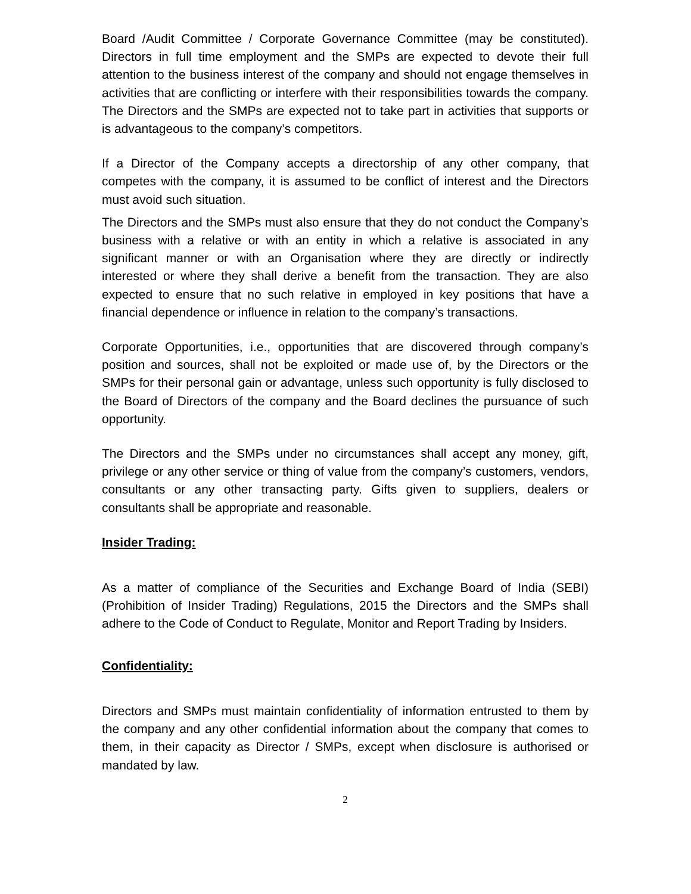Board /Audit Committee / Corporate Governance Committee (may be constituted). Directors in full time employment and the SMPs are expected to devote their full attention to the business interest of the company and should not engage themselves in activities that are conflicting or interfere with their responsibilities towards the company. The Directors and the SMPs are expected not to take part in activities that supports or is advantageous to the company’s competitors.
If a Director of the Company accepts a directorship of any other company, that competes with the company, it is assumed to be conflict of interest and the Directors must avoid such situation.
The Directors and the SMPs must also ensure that they do not conduct the Company’s business with a relative or with an entity in which a relative is associated in any significant manner or with an Organisation where they are directly or indirectly interested or where they shall derive a benefit from the transaction. They are also expected to ensure that no such relative in employed in key positions that have a financial dependence or influence in relation to the company’s transactions.
Corporate Opportunities, i.e., opportunities that are discovered through company’s position and sources, shall not be exploited or made use of, by the Directors or the SMPs for their personal gain or advantage, unless such opportunity is fully disclosed to the Board of Directors of the company and the Board declines the pursuance of such opportunity.
The Directors and the SMPs under no circumstances shall accept any money, gift, privilege or any other service or thing of value from the company’s customers, vendors, consultants or any other transacting party. Gifts given to suppliers, dealers or consultants shall be appropriate and reasonable.
Insider Trading:
As a matter of compliance of the Securities and Exchange Board of India (SEBI) (Prohibition of Insider Trading) Regulations, 2015 the Directors and the SMPs shall adhere to the Code of Conduct to Regulate, Monitor and Report Trading by Insiders.
Confidentiality:
Directors and SMPs must maintain confidentiality of information entrusted to them by the company and any other confidential information about the company that comes to them, in their capacity as Director / SMPs, except when disclosure is authorised or mandated by law.
2